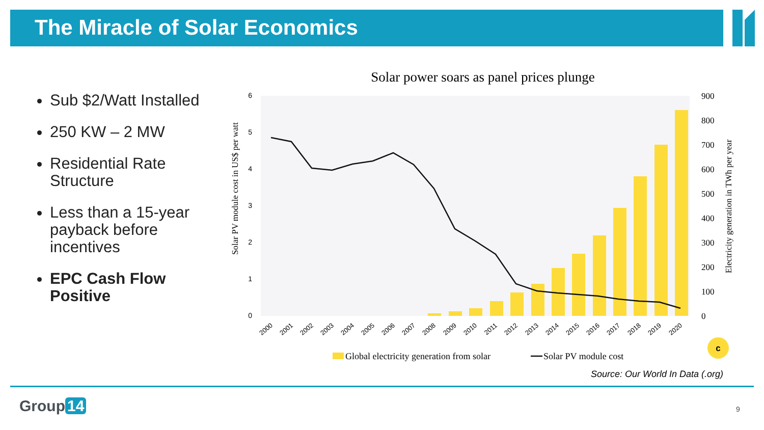The Miracle of Solar Economics
Sub $2/Watt Installed
250 KW – 2 MW
Residential Rate Structure
Less than a 15-year payback before incentives
EPC Cash Flow Positive
Solar power soars as panel prices plunge
0
1
2
3
4
5
6
0
100
200
300
400
500
600
700
800
900
Solar PV module cost in US$ per watt
Electricity generation in TWh per year
2000
2001
2002
2003
2004
2005
2006
2007
2008
2009
2010
2011
2012
2013
2014
2015
2016
2017
2018
2019
2020
c
Global electricity generation from solar
Solar PV module cost
Source: Our World In Data (.org)
Group 14 9